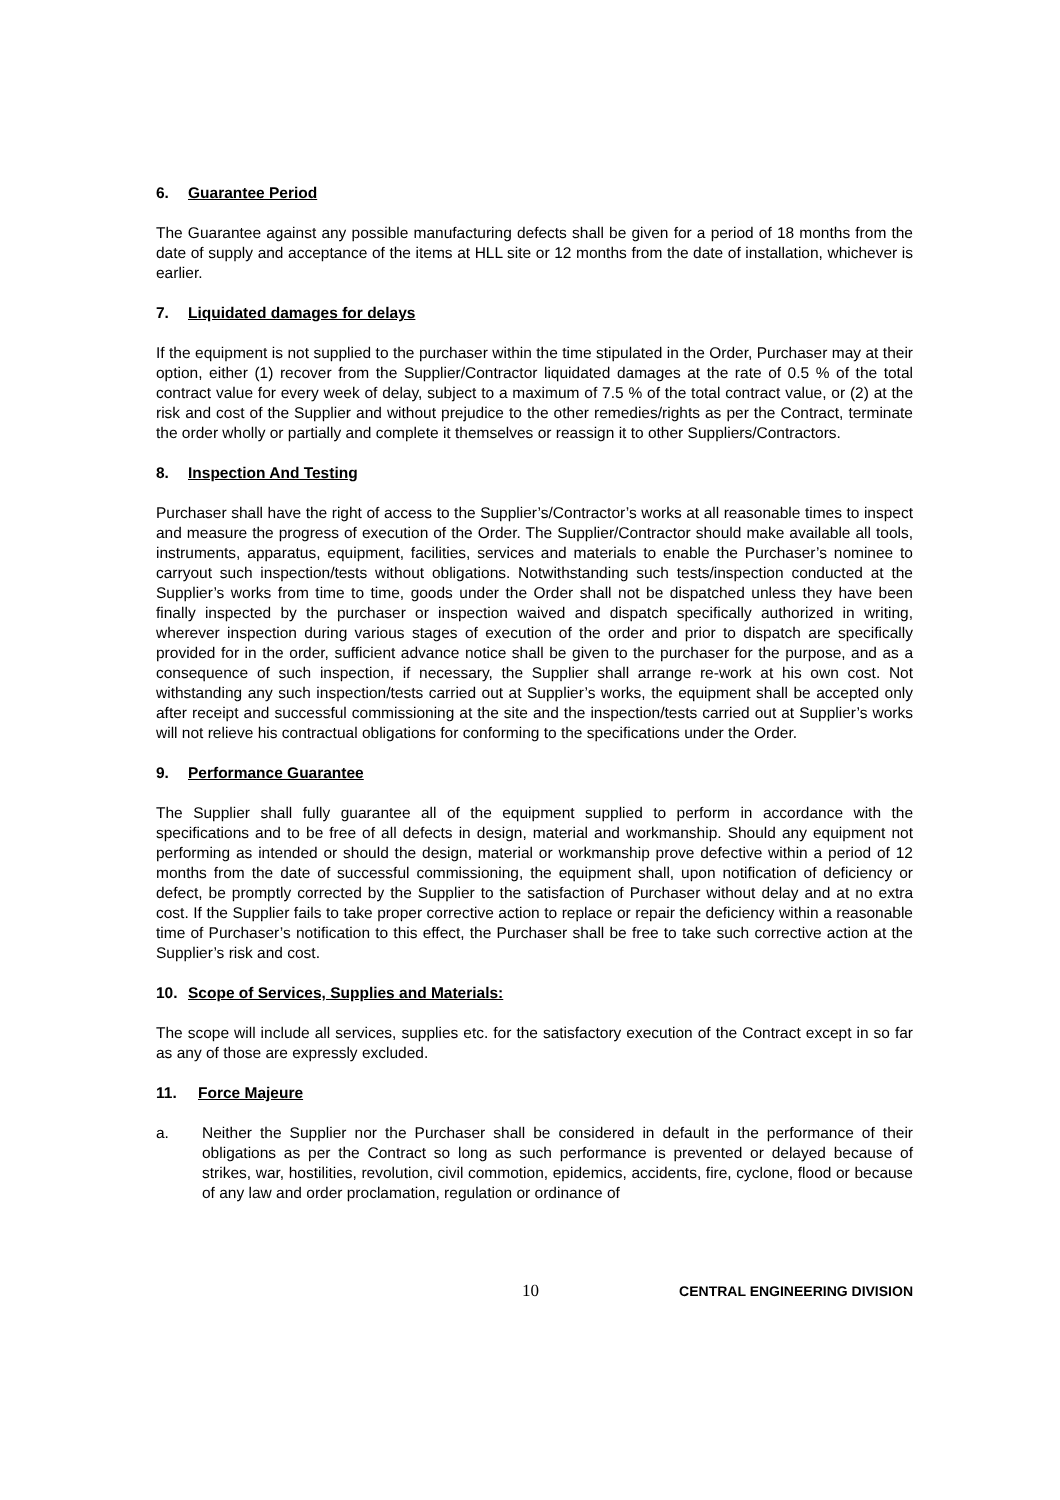6. Guarantee Period
The Guarantee against any possible manufacturing defects shall be given for a period of 18 months from the date of supply and acceptance of the items at HLL site or 12 months from the date of installation, whichever is earlier.
7. Liquidated damages for delays
If the equipment is not supplied to the purchaser within the time stipulated in the Order, Purchaser may at their option, either (1) recover from the Supplier/Contractor liquidated damages at the rate of 0.5 % of the total contract value for every week of delay, subject to a maximum of 7.5 % of the total contract value, or (2) at the risk and cost of the Supplier and without prejudice to the other remedies/rights as per the Contract, terminate the order wholly or partially and complete it themselves or reassign it to other Suppliers/Contractors.
8. Inspection And Testing
Purchaser shall have the right of access to the Supplier’s/Contractor’s works at all reasonable times to inspect and measure the progress of execution of the Order. The Supplier/Contractor should make available all tools, instruments, apparatus, equipment, facilities, services and materials to enable the Purchaser’s nominee to carryout such inspection/tests without obligations. Notwithstanding such tests/inspection conducted at the Supplier’s works from time to time, goods under the Order shall not be dispatched unless they have been finally inspected by the purchaser or inspection waived and dispatch specifically authorized in writing, wherever inspection during various stages of execution of the order and prior to dispatch are specifically provided for in the order, sufficient advance notice shall be given to the purchaser for the purpose, and as a consequence of such inspection, if necessary, the Supplier shall arrange re-work at his own cost. Not withstanding any such inspection/tests carried out at Supplier’s works, the equipment shall be accepted only after receipt and successful commissioning at the site and the inspection/tests carried out at Supplier’s works will not relieve his contractual obligations for conforming to the specifications under the Order.
9. Performance Guarantee
The Supplier shall fully guarantee all of the equipment supplied to perform in accordance with the specifications and to be free of all defects in design, material and workmanship. Should any equipment not performing as intended or should the design, material or workmanship prove defective within a period of 12 months from the date of successful commissioning, the equipment shall, upon notification of deficiency or defect, be promptly corrected by the Supplier to the satisfaction of Purchaser without delay and at no extra cost. If the Supplier fails to take proper corrective action to replace or repair the deficiency within a reasonable time of Purchaser’s notification to this effect, the Purchaser shall be free to take such corrective action at the Supplier’s risk and cost.
10. Scope of Services, Supplies and Materials:
The scope will include all services, supplies etc. for the satisfactory execution of the Contract except in so far as any of those are expressly excluded.
11. Force Majeure
a. Neither the Supplier nor the Purchaser shall be considered in default in the performance of their obligations as per the Contract so long as such performance is prevented or delayed because of strikes, war, hostilities, revolution, civil commotion, epidemics, accidents, fire, cyclone, flood or because of any law and order proclamation, regulation or ordinance of
10 CENTRAL ENGINEERING DIVISION